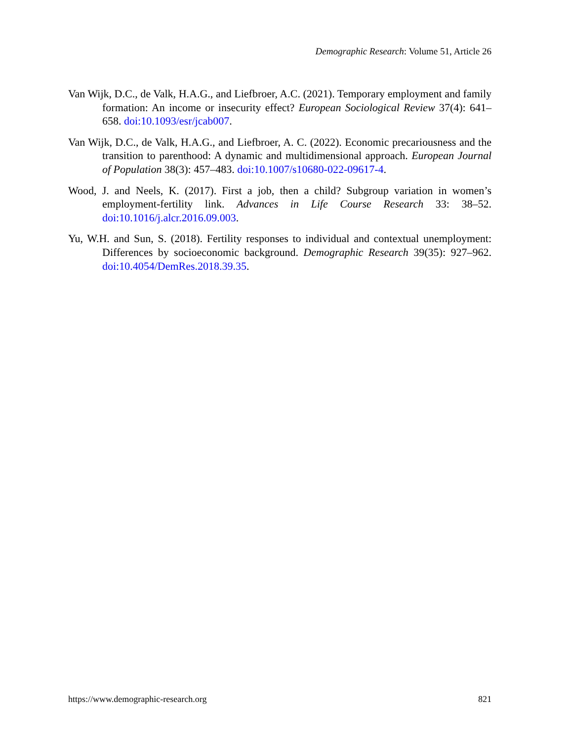Demographic Research: Volume 51, Article 26
Van Wijk, D.C., de Valk, H.A.G., and Liefbroer, A.C. (2021). Temporary employment and family formation: An income or insecurity effect? European Sociological Review 37(4): 641–658. doi:10.1093/esr/jcab007.
Van Wijk, D.C., de Valk, H.A.G., and Liefbroer, A. C. (2022). Economic precariousness and the transition to parenthood: A dynamic and multidimensional approach. European Journal of Population 38(3): 457–483. doi:10.1007/s10680-022-09617-4.
Wood, J. and Neels, K. (2017). First a job, then a child? Subgroup variation in women’s employment-fertility link. Advances in Life Course Research 33: 38–52. doi:10.1016/j.alcr.2016.09.003.
Yu, W.H. and Sun, S. (2018). Fertility responses to individual and contextual unemployment: Differences by socioeconomic background. Demographic Research 39(35): 927–962. doi:10.4054/DemRes.2018.39.35.
https://www.demographic-research.org 821